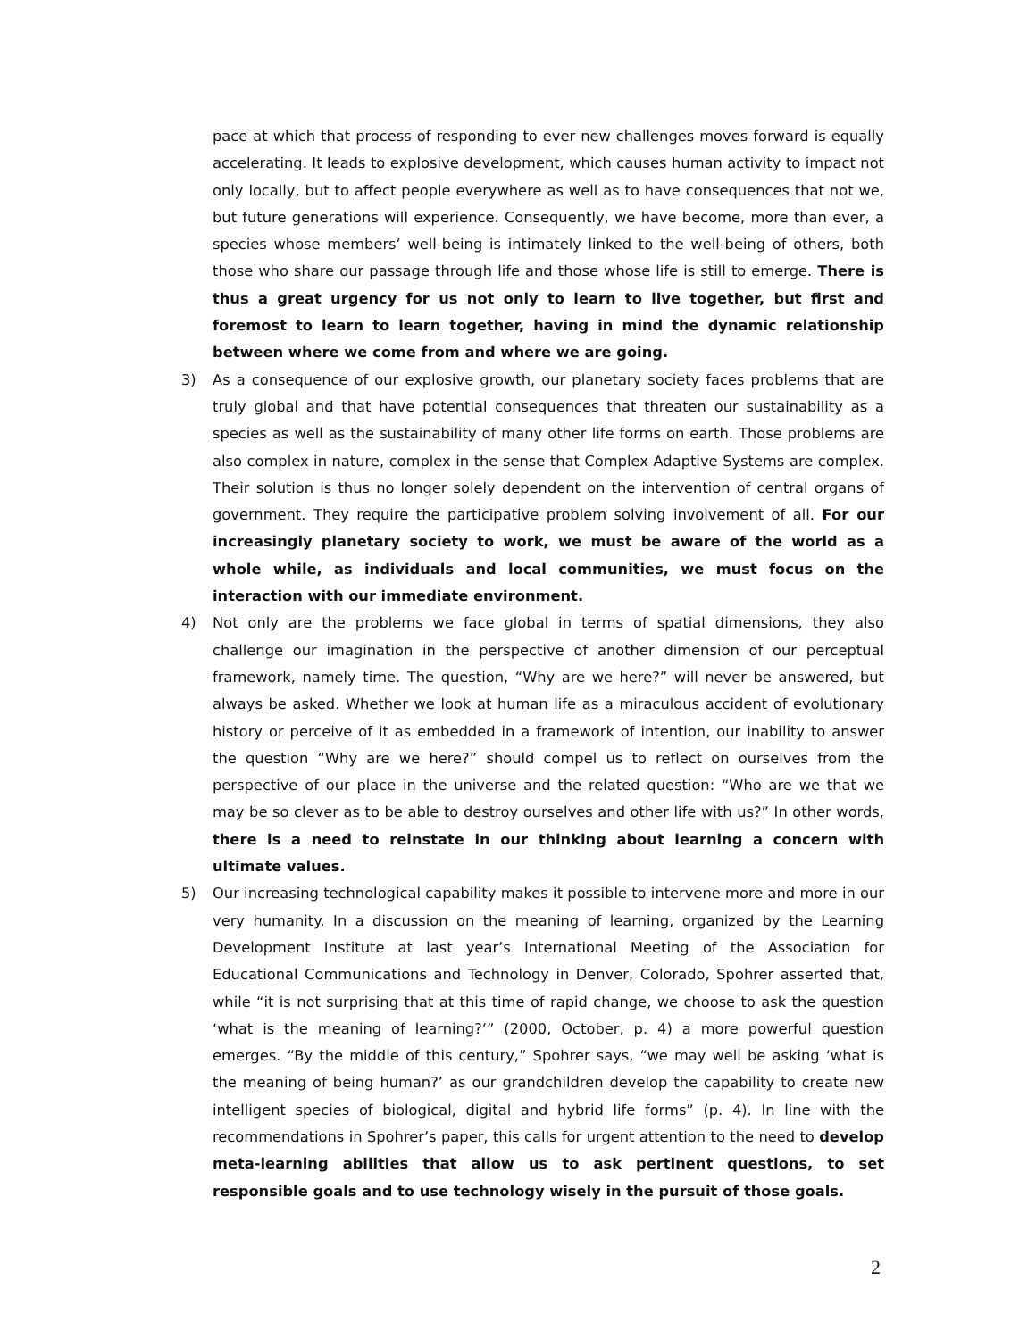pace at which that process of responding to ever new challenges moves forward is equally accelerating. It leads to explosive development, which causes human activity to impact not only locally, but to affect people everywhere as well as to have consequences that not we, but future generations will experience. Consequently, we have become, more than ever, a species whose members’ well-being is intimately linked to the well-being of others, both those who share our passage through life and those whose life is still to emerge. There is thus a great urgency for us not only to learn to live together, but first and foremost to learn to learn together, having in mind the dynamic relationship between where we come from and where we are going.
3) As a consequence of our explosive growth, our planetary society faces problems that are truly global and that have potential consequences that threaten our sustainability as a species as well as the sustainability of many other life forms on earth. Those problems are also complex in nature, complex in the sense that Complex Adaptive Systems are complex. Their solution is thus no longer solely dependent on the intervention of central organs of government. They require the participative problem solving involvement of all. For our increasingly planetary society to work, we must be aware of the world as a whole while, as individuals and local communities, we must focus on the interaction with our immediate environment.
4) Not only are the problems we face global in terms of spatial dimensions, they also challenge our imagination in the perspective of another dimension of our perceptual framework, namely time. The question, “Why are we here?” will never be answered, but always be asked. Whether we look at human life as a miraculous accident of evolutionary history or perceive of it as embedded in a framework of intention, our inability to answer the question “Why are we here?” should compel us to reflect on ourselves from the perspective of our place in the universe and the related question: “Who are we that we may be so clever as to be able to destroy ourselves and other life with us?” In other words, there is a need to reinstate in our thinking about learning a concern with ultimate values.
5) Our increasing technological capability makes it possible to intervene more and more in our very humanity. In a discussion on the meaning of learning, organized by the Learning Development Institute at last year’s International Meeting of the Association for Educational Communications and Technology in Denver, Colorado, Spohrer asserted that, while “it is not surprising that at this time of rapid change, we choose to ask the question ‘what is the meaning of learning?’” (2000, October, p. 4) a more powerful question emerges. “By the middle of this century,” Spohrer says, “we may well be asking ‘what is the meaning of being human?’ as our grandchildren develop the capability to create new intelligent species of biological, digital and hybrid life forms” (p. 4). In line with the recommendations in Spohrer’s paper, this calls for urgent attention to the need to develop meta-learning abilities that allow us to ask pertinent questions, to set responsible goals and to use technology wisely in the pursuit of those goals.
2